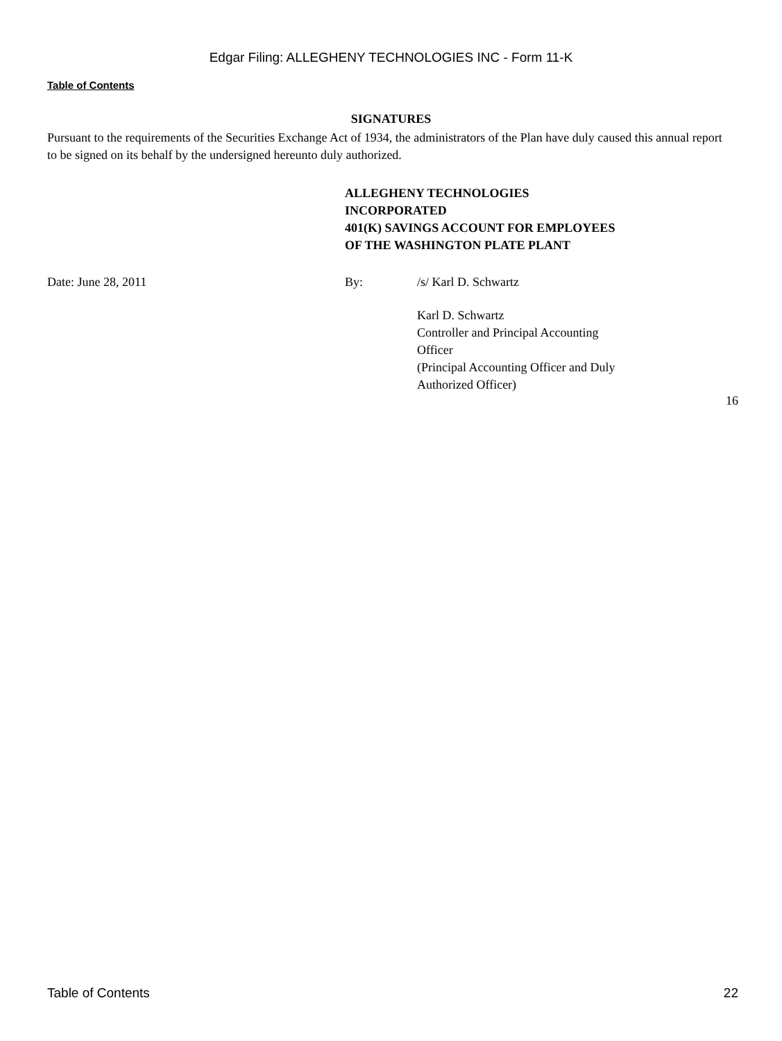Edgar Filing: ALLEGHENY TECHNOLOGIES INC - Form 11-K
Table of Contents
SIGNATURES
Pursuant to the requirements of the Securities Exchange Act of 1934, the administrators of the Plan have duly caused this annual report to be signed on its behalf by the undersigned hereunto duly authorized.
ALLEGHENY TECHNOLOGIES
INCORPORATED
401(K) SAVINGS ACCOUNT FOR EMPLOYEES
OF THE WASHINGTON PLATE PLANT
Date: June 28, 2011 By: /s/ Karl D. Schwartz
Karl D. Schwartz
Controller and Principal Accounting
Officer
(Principal Accounting Officer and Duly
Authorized Officer)
16
Table of Contents 22